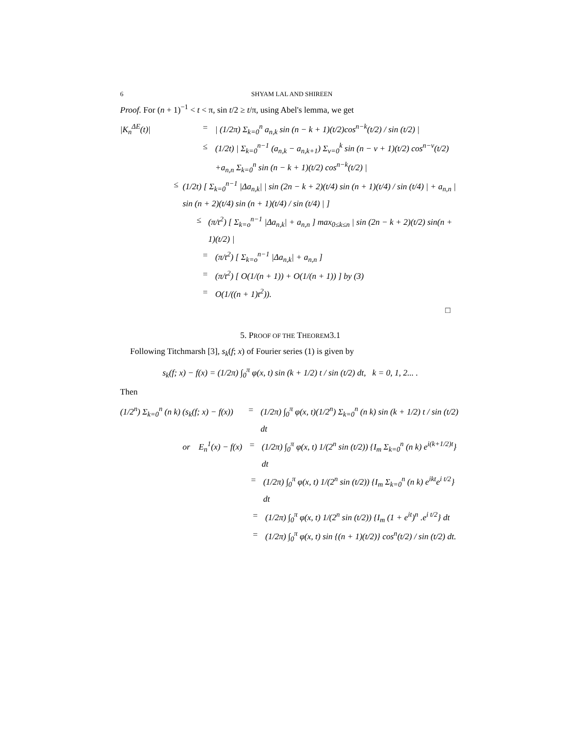6 SHYAM LAL AND SHIREEN
Proof. For (n + 1)<sup>−1</sup> < t < π, sin t/2 ≥ t/π, using Abel's lemma, we get
|K<sub>n</sub><sup>ΔE</sup>(t)| = | (1/2π) Σ<sub>k=0</sub><sup>n</sup> a<sub>n,k</sub> sin (n − k + 1)(t/2)cos<sup>n−k</sup>(t/2) / sin (t/2) |
≤ (1/2t) | Σ<sub>k=0</sub><sup>n−1</sup> (a<sub>n,k</sub> − a<sub>n,k+1</sub>) Σ<sub>ν=0</sub><sup>k</sup> sin (n − ν + 1)(t/2) cos<sup>n−ν</sup>(t/2)
+a<sub>n,n</sub> Σ<sub>k=0</sub><sup>n</sup> sin (n − k + 1)(t/2) cos<sup>n−k</sup>(t/2) |
≤ (1/2t) [ Σ<sub>k=0</sub><sup>n−1</sup> |Δa<sub>n,k</sub>| | sin (2n − k + 2)(t/4) sin (n + 1)(t/4) / sin (t/4) | + a<sub>n,n</sub> | sin (n + 2)(t/4) sin (n + 1)(t/4) / sin (t/4) | ]
≤ (π/t<sup>2</sup>) [ Σ<sub>k=o</sub><sup>n−1</sup> |Δa<sub>n,k</sub>| + a<sub>n,n</sub> ] max<sub>0≤k≤n</sub> | sin (2n − k + 2)(t/2) sin(n + 1)(t/2) |
= (π/t<sup>2</sup>) [ Σ<sub>k=o</sub><sup>n−1</sup> |Δa<sub>n,k</sub>| + a<sub>n,n</sub> ]
= (π/t<sup>2</sup>) [ O(1/(n + 1)) + O(1/(n + 1)) ] by (3)
= O(1/((n + 1)t<sup>2</sup>)).
□
5. PROOF OF THE THEOREM3.1
Following Titchmarsh [3], s<sub>k</sub>(f; x) of Fourier series (1) is given by
s<sub>k</sub>(f; x) − f(x) = (1/2π) ∫<sub>0</sub><sup>π</sup> φ(x, t) sin (k + 1/2) t / sin (t/2) dt, k = 0, 1, 2... .
Then
(1/2<sup>n</sup>) Σ<sub>k=0</sub><sup>n</sup> (n k) (s<sub>k</sub>(f; x) − f(x)) = (1/2π) ∫<sub>0</sub><sup>π</sup> φ(x, t)(1/2<sup>n</sup>) Σ<sub>k=0</sub><sup>n</sup> (n k) sin (k + 1/2) t / sin (t/2) dt
or E<sub>n</sub><sup>1</sup>(x) − f(x) = (1/2π) ∫<sub>0</sub><sup>π</sup> φ(x, t) 1/(2<sup>n</sup> sin (t/2)) {I<sub>m</sub> Σ<sub>k=0</sub><sup>n</sup> (n k) e<sup>i(k+1/2)t</sup>} dt
= (1/2π) ∫<sub>0</sub><sup>π</sup> φ(x, t) 1/(2<sup>n</sup> sin (t/2)) {I<sub>m</sub> Σ<sub>k=0</sub><sup>n</sup> (n k) e<sup>ikt</sup>e<sup>i t/2</sup>} dt
= (1/2π) ∫<sub>0</sub><sup>π</sup> φ(x, t) 1/(2<sup>n</sup> sin (t/2)) {I<sub>m</sub> (1 + e<sup>it</sup>)<sup>n</sup> .e<sup>i t/2</sup>} dt
= (1/2π) ∫<sub>0</sub><sup>π</sup> φ(x, t) sin {(n + 1)(t/2)} cos<sup>n</sup>(t/2) / sin (t/2) dt.